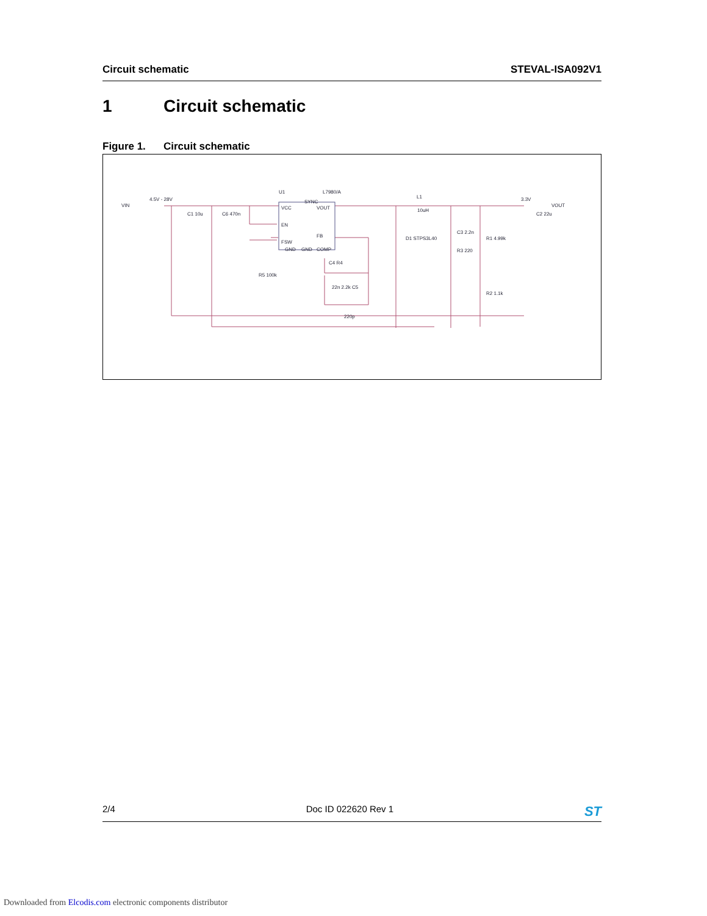Circuit schematic STEVAL-ISA092V1
1 Circuit schematic
Figure 1. Circuit schematic
VIN
4.5V - 28V
C1 10u
C6 470n
VCC
SYNC
VOUT
EN
FSW
FB
GND
GND
COMP
U1
L7980/A
L1
10uH
D1 STPS3L40
C3 2.2n
R3 220
R1 4.99k
R2 1.1k
R5 100k
C4 R4
22n 2.2k C5
220p
3.3V
VOUT
C2 22u
2/4 Doc ID 022620 Rev 1
ST
Downloaded from Elcodis.com electronic components distributor